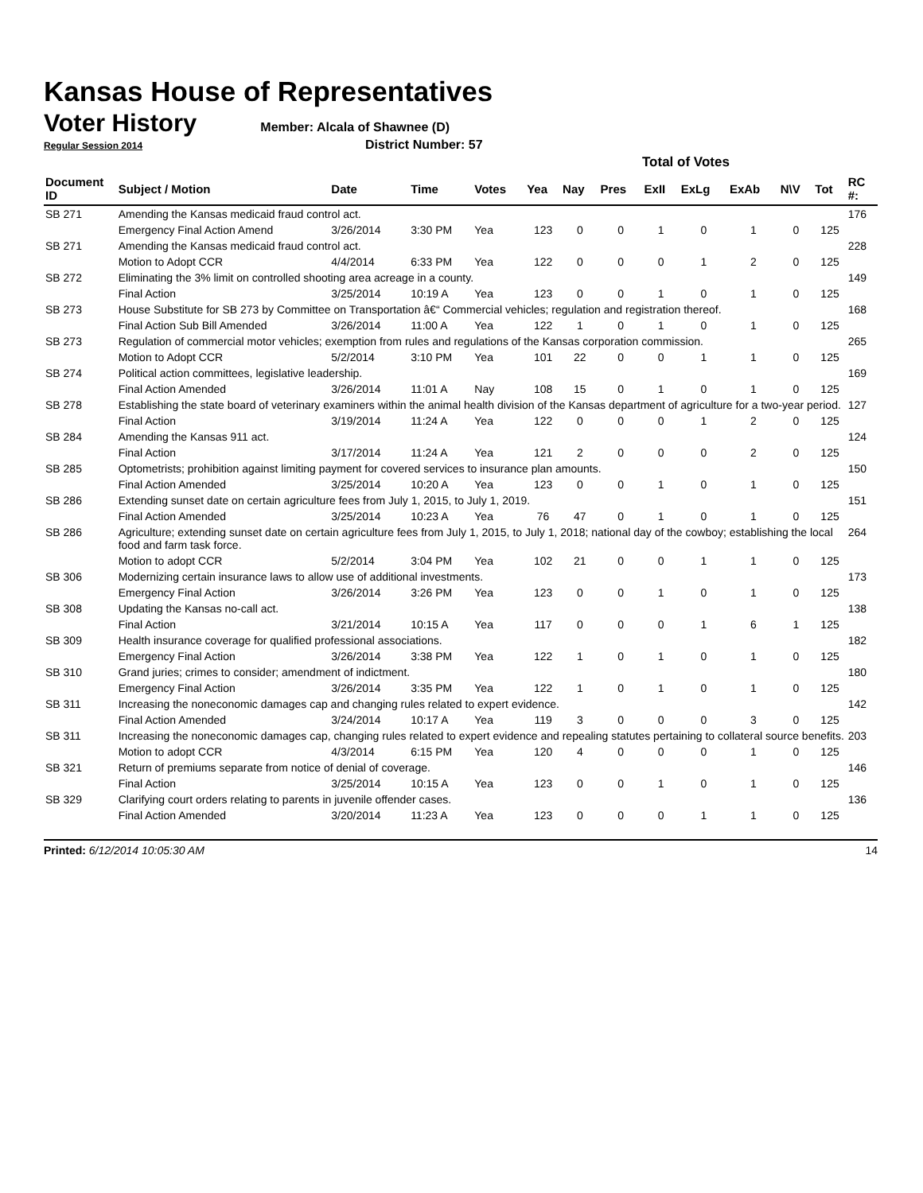Kansas House of Representatives
Voter History
Member: Alcala of Shawnee (D)
Regular Session 2014 District Number: 57
| | | | | | Total of Votes | | | | | | | | |
| --- | --- | --- | --- | --- | --- | --- | --- | --- | --- | --- | --- | --- | --- |
| Document ID | Subject / Motion | Date | Time | Votes | Yea | Nay | Pres | ExII | ExLg | ExAb | N\V | Tot | RC #: |
| SB 271 | Amending the Kansas medicaid fraud control act. | | | | | | | | | | | | 176 |
| | Emergency Final Action Amend | 3/26/2014 | 3:30 PM | Yea | 123 | 0 | 0 | 1 | 0 | 1 | 0 | 125 | |
| SB 271 | Amending the Kansas medicaid fraud control act. | | | | | | | | | | | | 228 |
| | Motion to Adopt CCR | 4/4/2014 | 6:33 PM | Yea | 122 | 0 | 0 | 0 | 1 | 2 | 0 | 125 | |
| SB 272 | Eliminating the 3% limit on controlled shooting area acreage in a county. | | | | | | | | | | | | 149 |
| | Final Action | 3/25/2014 | 10:19 A | Yea | 123 | 0 | 0 | 1 | 0 | 1 | 0 | 125 | |
| SB 273 | House Substitute for SB 273 by Committee on Transportation â€“ Commercial vehicles; regulation and registration thereof. | | | | | | | | | | | | 168 |
| | Final Action Sub Bill Amended | 3/26/2014 | 11:00 A | Yea | 122 | 1 | 0 | 1 | 0 | 1 | 0 | 125 | |
| SB 273 | Regulation of commercial motor vehicles; exemption from rules and regulations of the Kansas corporation commission. | | | | | | | | | | | | 265 |
| | Motion to Adopt CCR | 5/2/2014 | 3:10 PM | Yea | 101 | 22 | 0 | 0 | 1 | 1 | 0 | 125 | |
| SB 274 | Political action committees, legislative leadership. | | | | | | | | | | | | 169 |
| | Final Action Amended | 3/26/2014 | 11:01 A | Nay | 108 | 15 | 0 | 1 | 0 | 1 | 0 | 125 | |
| SB 278 | Establishing the state board of veterinary examiners within the animal health division of the Kansas department of agriculture for a two-year period. | | | | | | | | | | | | 127 |
| | Final Action | 3/19/2014 | 11:24 A | Yea | 122 | 0 | 0 | 0 | 1 | 2 | 0 | 125 | |
| SB 284 | Amending the Kansas 911 act. | | | | | | | | | | | | 124 |
| | Final Action | 3/17/2014 | 11:24 A | Yea | 121 | 2 | 0 | 0 | 0 | 2 | 0 | 125 | |
| SB 285 | Optometrists; prohibition against limiting payment for covered services to insurance plan amounts. | | | | | | | | | | | | 150 |
| | Final Action Amended | 3/25/2014 | 10:20 A | Yea | 123 | 0 | 0 | 1 | 0 | 1 | 0 | 125 | |
| SB 286 | Extending sunset date on certain agriculture fees from July 1, 2015, to July 1, 2019. | | | | | | | | | | | | 151 |
| | Final Action Amended | 3/25/2014 | 10:23 A | Yea | 76 | 47 | 0 | 1 | 0 | 1 | 0 | 125 | |
| SB 286 | Agriculture; extending sunset date on certain agriculture fees from July 1, 2015, to July 1, 2018; national day of the cowboy; establishing the local food and farm task force. | | | | | | | | | | | | 264 |
| | Motion to adopt CCR | 5/2/2014 | 3:04 PM | Yea | 102 | 21 | 0 | 0 | 1 | 1 | 0 | 125 | |
| SB 306 | Modernizing certain insurance laws to allow use of additional investments. | | | | | | | | | | | | 173 |
| | Emergency Final Action | 3/26/2014 | 3:26 PM | Yea | 123 | 0 | 0 | 1 | 0 | 1 | 0 | 125 | |
| SB 308 | Updating the Kansas no-call act. | | | | | | | | | | | | 138 |
| | Final Action | 3/21/2014 | 10:15 A | Yea | 117 | 0 | 0 | 0 | 1 | 6 | 1 | 125 | |
| SB 309 | Health insurance coverage for qualified professional associations. | | | | | | | | | | | | 182 |
| | Emergency Final Action | 3/26/2014 | 3:38 PM | Yea | 122 | 1 | 0 | 1 | 0 | 1 | 0 | 125 | |
| SB 310 | Grand juries; crimes to consider; amendment of indictment. | | | | | | | | | | | | 180 |
| | Emergency Final Action | 3/26/2014 | 3:35 PM | Yea | 122 | 1 | 0 | 1 | 0 | 1 | 0 | 125 | |
| SB 311 | Increasing the noneconomic damages cap and changing rules related to expert evidence. | | | | | | | | | | | | 142 |
| | Final Action Amended | 3/24/2014 | 10:17 A | Yea | 119 | 3 | 0 | 0 | 0 | 3 | 0 | 125 | |
| SB 311 | Increasing the noneconomic damages cap, changing rules related to expert evidence and repealing statutes pertaining to collateral source benefits. | | | | | | | | | | | | 203 |
| | Motion to adopt CCR | 4/3/2014 | 6:15 PM | Yea | 120 | 4 | 0 | 0 | 0 | 1 | 0 | 125 | |
| SB 321 | Return of premiums separate from notice of denial of coverage. | | | | | | | | | | | | 146 |
| | Final Action | 3/25/2014 | 10:15 A | Yea | 123 | 0 | 0 | 1 | 0 | 1 | 0 | 125 | |
| SB 329 | Clarifying court orders relating to parents in juvenile offender cases. | | | | | | | | | | | | 136 |
| | Final Action Amended | 3/20/2014 | 11:23 A | Yea | 123 | 0 | 0 | 0 | 1 | 1 | 0 | 125 | |
Printed: 6/12/2014 10:05:30 AM 14